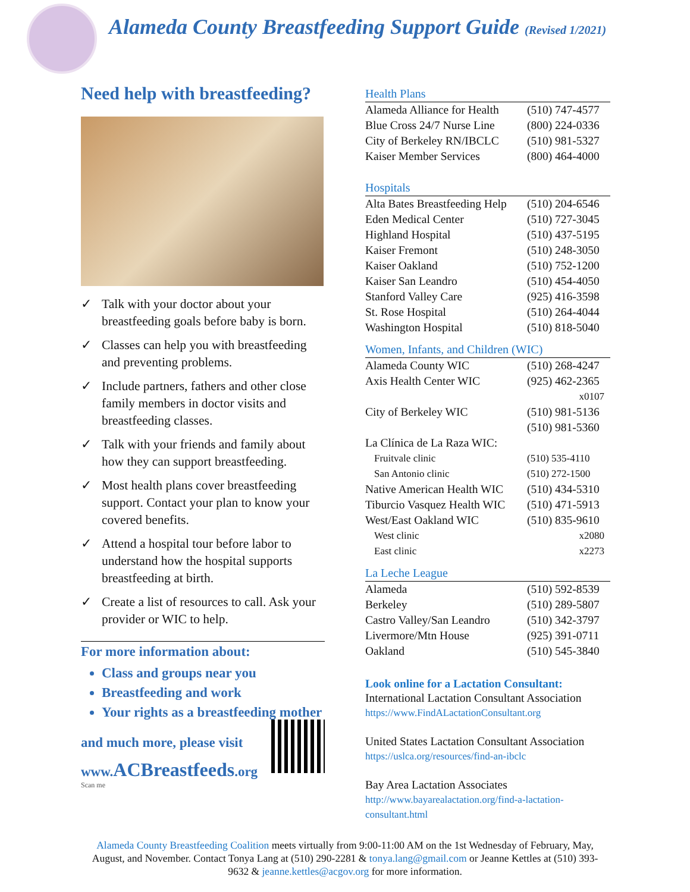Alameda County Breastfeeding Support Guide (Revised 1/2021)
Need help with breastfeeding?
✓ Talk with your doctor about your breastfeeding goals before baby is born.
✓ Classes can help you with breastfeeding and preventing problems.
✓ Include partners, fathers and other close family members in doctor visits and breastfeeding classes.
✓ Talk with your friends and family about how they can support breastfeeding.
✓ Most health plans cover breastfeeding support. Contact your plan to know your covered benefits.
✓ Attend a hospital tour before labor to understand how the hospital supports breastfeeding at birth.
✓ Create a list of resources to call. Ask your provider or WIC to help.
For more information about:
Class and groups near you
Breastfeeding and work
Your rights as a breastfeeding mother
and much more, please visit
www.ACBreastfeeds.org
Scan me
Health Plans
| Alameda Alliance for Health | (510) 747-4577 |
| Blue Cross 24/7 Nurse Line | (800) 224-0336 |
| City of Berkeley RN/IBCLC | (510) 981-5327 |
| Kaiser Member Services | (800) 464-4000 |
Hospitals
| Alta Bates Breastfeeding Help | (510) 204-6546 |
| Eden Medical Center | (510) 727-3045 |
| Highland Hospital | (510) 437-5195 |
| Kaiser Fremont | (510) 248-3050 |
| Kaiser Oakland | (510) 752-1200 |
| Kaiser San Leandro | (510) 454-4050 |
| Stanford Valley Care | (925) 416-3598 |
| St. Rose Hospital | (510) 264-4044 |
| Washington Hospital | (510) 818-5040 |
Women, Infants, and Children (WIC)
| Alameda County WIC | (510) 268-4247 |
| Axis Health Center WIC | (925) 462-2365 |
| | x0107 |
| City of Berkeley WIC | (510) 981-5136 |
| | (510) 981-5360 |
| La Clínica de La Raza WIC: | |
| Fruitvale clinic | (510) 535-4110 |
| San Antonio clinic | (510) 272-1500 |
| Native American Health WIC | (510) 434-5310 |
| Tiburcio Vasquez Health WIC | (510) 471-5913 |
| West/East Oakland WIC | (510) 835-9610 |
| West clinic | x2080 |
| East clinic | x2273 |
La Leche League
| Alameda | (510) 592-8539 |
| Berkeley | (510) 289-5807 |
| Castro Valley/San Leandro | (510) 342-3797 |
| Livermore/Mtn House | (925) 391-0711 |
| Oakland | (510) 545-3840 |
Look online for a Lactation Consultant:
International Lactation Consultant Association
https://www.FindALactationConsultant.org
United States Lactation Consultant Association
https://uslca.org/resources/find-an-ibclc
Bay Area Lactation Associates
http://www.bayarealactation.org/find-a-lactation-consultant.html
Alameda County Breastfeeding Coalition meets virtually from 9:00-11:00 AM on the 1st Wednesday of February, May, August, and November. Contact Tonya Lang at (510) 290-2281 & tonya.lang@gmail.com or Jeanne Kettles at (510) 393- 9632 & jeanne.kettles@acgov.org for more information.